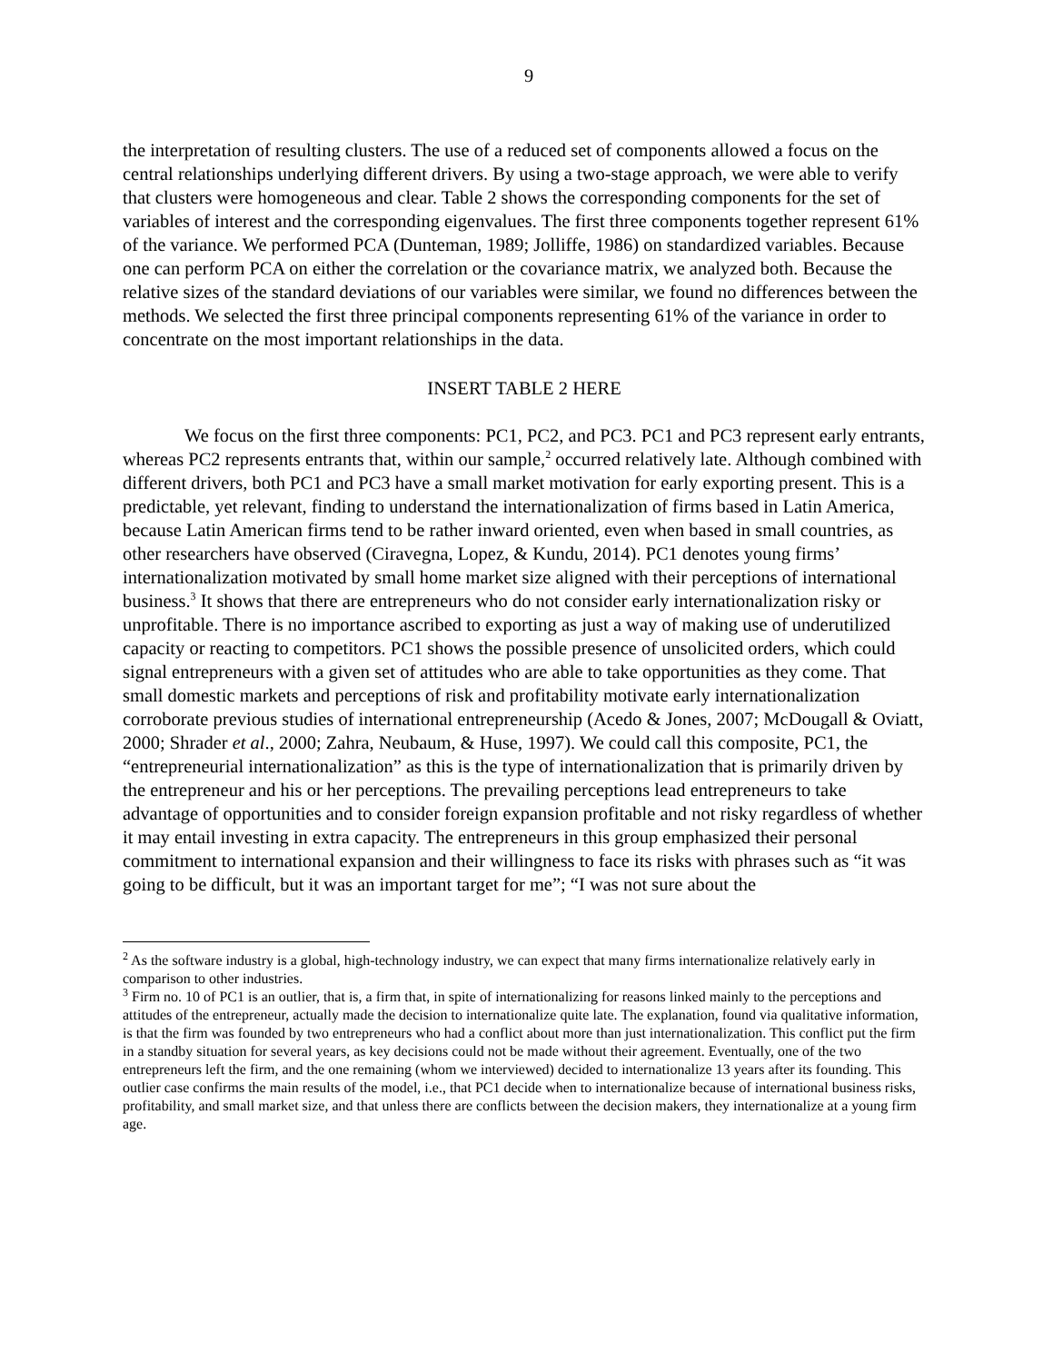9
the interpretation of resulting clusters. The use of a reduced set of components allowed a focus on the central relationships underlying different drivers. By using a two-stage approach, we were able to verify that clusters were homogeneous and clear. Table 2 shows the corresponding components for the set of variables of interest and the corresponding eigenvalues. The first three components together represent 61% of the variance. We performed PCA (Dunteman, 1989; Jolliffe, 1986) on standardized variables. Because one can perform PCA on either the correlation or the covariance matrix, we analyzed both. Because the relative sizes of the standard deviations of our variables were similar, we found no differences between the methods. We selected the first three principal components representing 61% of the variance in order to concentrate on the most important relationships in the data.
INSERT TABLE 2 HERE
We focus on the first three components: PC1, PC2, and PC3. PC1 and PC3 represent early entrants, whereas PC2 represents entrants that, within our sample,<sup>2</sup> occurred relatively late. Although combined with different drivers, both PC1 and PC3 have a small market motivation for early exporting present. This is a predictable, yet relevant, finding to understand the internationalization of firms based in Latin America, because Latin American firms tend to be rather inward oriented, even when based in small countries, as other researchers have observed (Ciravegna, Lopez, & Kundu, 2014). PC1 denotes young firms’ internationalization motivated by small home market size aligned with their perceptions of international business.<sup>3</sup> It shows that there are entrepreneurs who do not consider early internationalization risky or unprofitable. There is no importance ascribed to exporting as just a way of making use of underutilized capacity or reacting to competitors. PC1 shows the possible presence of unsolicited orders, which could signal entrepreneurs with a given set of attitudes who are able to take opportunities as they come. That small domestic markets and perceptions of risk and profitability motivate early internationalization corroborate previous studies of international entrepreneurship (Acedo & Jones, 2007; McDougall & Oviatt, 2000; Shrader et al., 2000; Zahra, Neubaum, & Huse, 1997). We could call this composite, PC1, the “entrepreneurial internationalization” as this is the type of internationalization that is primarily driven by the entrepreneur and his or her perceptions. The prevailing perceptions lead entrepreneurs to take advantage of opportunities and to consider foreign expansion profitable and not risky regardless of whether it may entail investing in extra capacity. The entrepreneurs in this group emphasized their personal commitment to international expansion and their willingness to face its risks with phrases such as “it was going to be difficult, but it was an important target for me”; “I was not sure about the
<sup>2</sup> As the software industry is a global, high-technology industry, we can expect that many firms internationalize relatively early in comparison to other industries.
<sup>3</sup> Firm no. 10 of PC1 is an outlier, that is, a firm that, in spite of internationalizing for reasons linked mainly to the perceptions and attitudes of the entrepreneur, actually made the decision to internationalize quite late. The explanation, found via qualitative information, is that the firm was founded by two entrepreneurs who had a conflict about more than just internationalization. This conflict put the firm in a standby situation for several years, as key decisions could not be made without their agreement. Eventually, one of the two entrepreneurs left the firm, and the one remaining (whom we interviewed) decided to internationalize 13 years after its founding. This outlier case confirms the main results of the model, i.e., that PC1 decide when to internationalize because of international business risks, profitability, and small market size, and that unless there are conflicts between the decision makers, they internationalize at a young firm age.